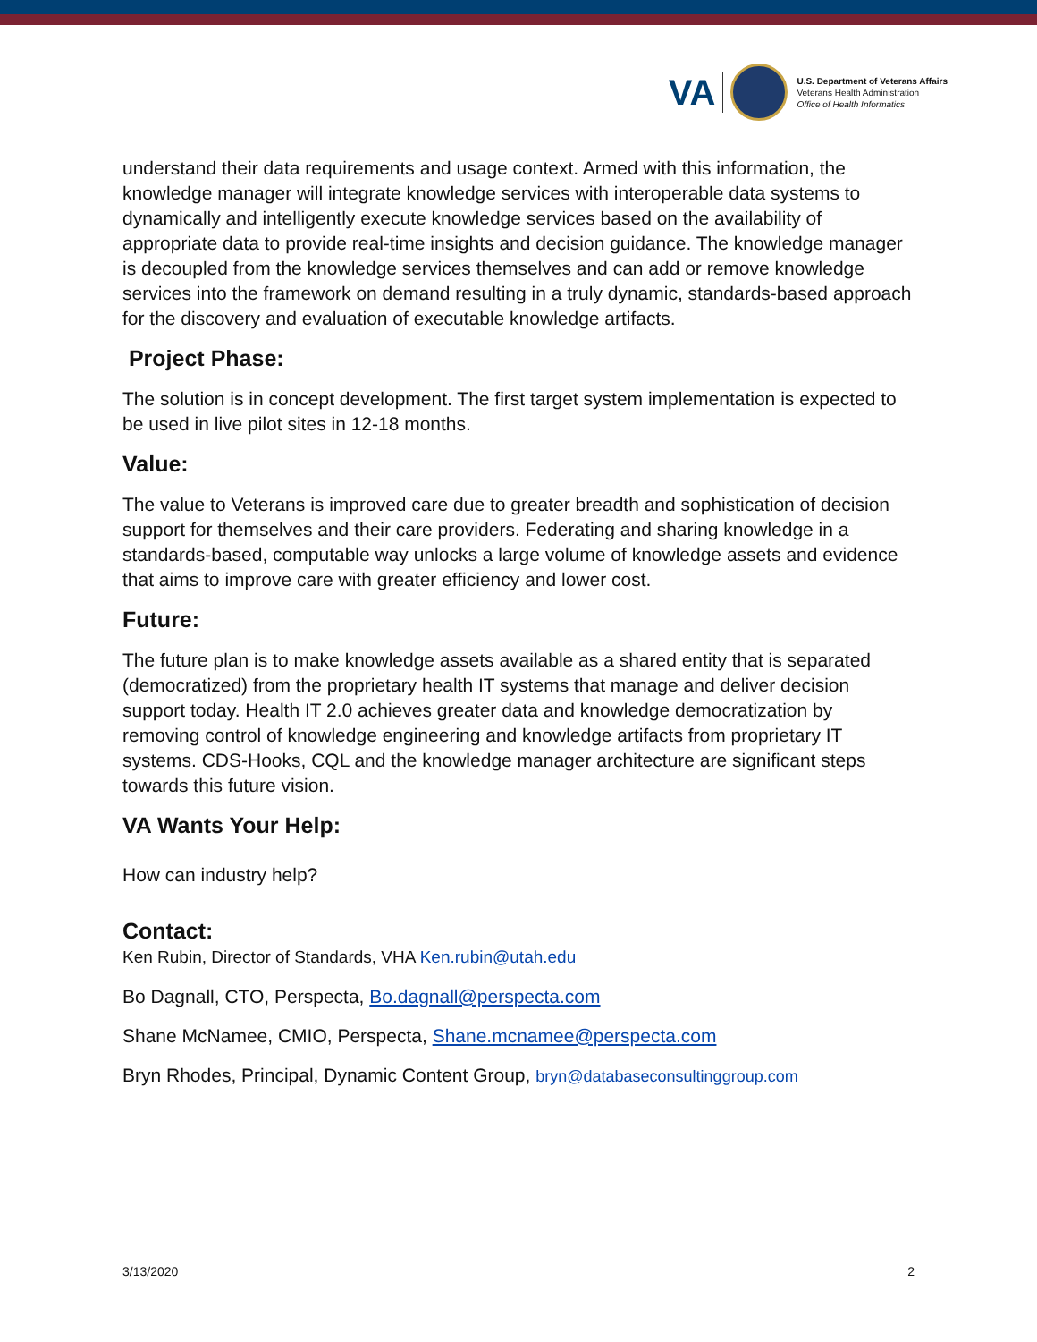VA
U.S. Department of Veterans Affairs
Veterans Health Administration
Office of Health Informatics
understand their data requirements and usage context. Armed with this information, the knowledge manager will integrate knowledge services with interoperable data systems to dynamically and intelligently execute knowledge services based on the availability of appropriate data to provide real-time insights and decision guidance. The knowledge manager is decoupled from the knowledge services themselves and can add or remove knowledge services into the framework on demand resulting in a truly dynamic, standards-based approach for the discovery and evaluation of executable knowledge artifacts.
Project Phase:
The solution is in concept development. The first target system implementation is expected to be used in live pilot sites in 12-18 months.
Value:
The value to Veterans is improved care due to greater breadth and sophistication of decision support for themselves and their care providers. Federating and sharing knowledge in a standards-based, computable way unlocks a large volume of knowledge assets and evidence that aims to improve care with greater efficiency and lower cost.
Future:
The future plan is to make knowledge assets available as a shared entity that is separated (democratized) from the proprietary health IT systems that manage and deliver decision support today. Health IT 2.0 achieves greater data and knowledge democratization by removing control of knowledge engineering and knowledge artifacts from proprietary IT systems. CDS-Hooks, CQL and the knowledge manager architecture are significant steps towards this future vision.
VA Wants Your Help:
How can industry help?
Contact:
Ken Rubin, Director of Standards, VHA Ken.rubin@utah.edu
Bo Dagnall, CTO, Perspecta, Bo.dagnall@perspecta.com
Shane McNamee, CMIO, Perspecta, Shane.mcnamee@perspecta.com
Bryn Rhodes, Principal, Dynamic Content Group, bryn@databaseconsultinggroup.com
3/13/2020 2